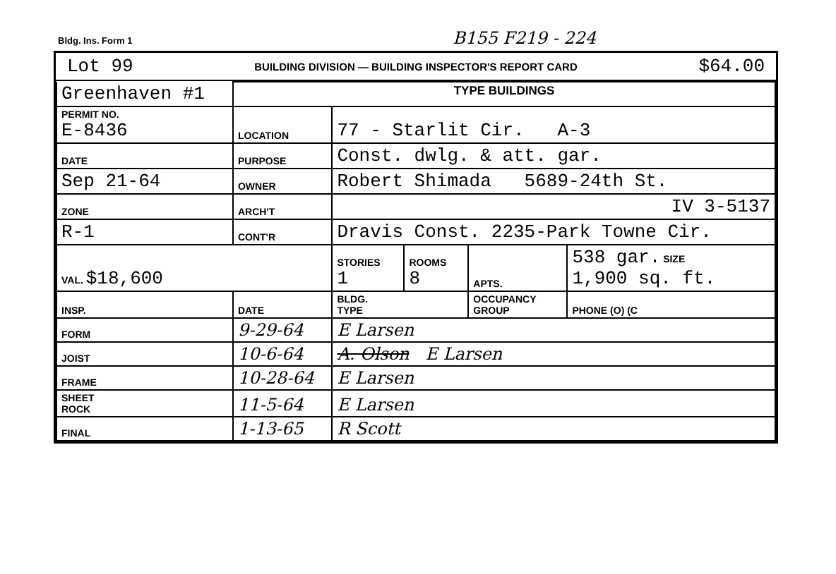Bldg. Ins. Form 1 B155 F219 - 224
Lot 99 BUILDING DIVISION — BUILDING INSPECTOR'S REPORT CARD $64.00
| Greenhaven #1 | | TYPE BUILDINGS | | | | |
| PERMIT NO. E-8436 | | LOCATION | 77 - Starlit Cir. A-3 | | | |
| DATE | | PURPOSE | Const. dwlg. & att. gar. | | | |
| Sep 21-64 | | OWNER | Robert Shimada 5689-24th St. | | | |
| ZONE | | ARCH'T | IV 3-5137 | | | |
| R-1 | | CONT'R | Dravis Const. 2235-Park Towne Cir. | | | |
| VAL. $18,600 | | | STORIES 1 | ROOMS 8 | APTS. | 538 gar. SIZE 1,900 sq. ft. |
| INSP. | DATE | | BLDG. TYPE | | OCCUPANCY GROUP | PHONE (O) (C |
| FORM | 9-29-64 | | E Larsen | | | |
| JOIST | 10-6-64 | | A. Olson E Larsen | | | |
| FRAME | 10-28-64 | | E Larsen | | | |
| SHEET ROCK | 11-5-64 | | E Larsen | | | |
| FINAL | 1-13-65 | | R Scott | | | |